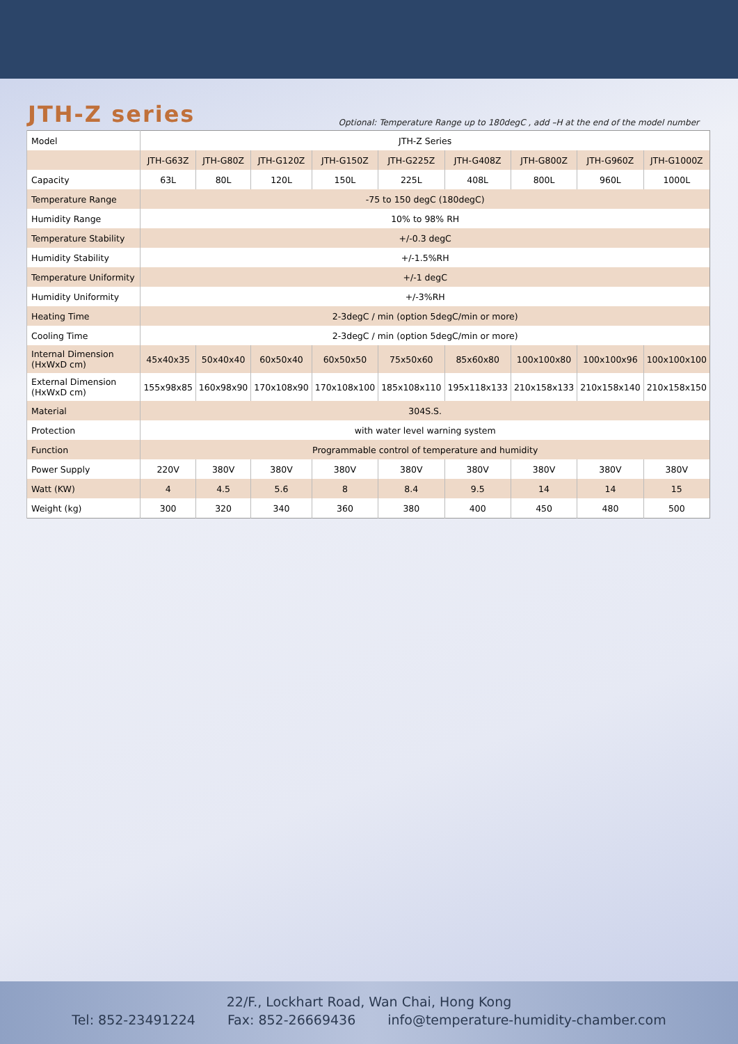JTH-Z series
Optional: Temperature Range up to 180degC , add –H at the end of the model number
| Model | JTH-Z Series | | | | | | | | |
| | JTH-G63Z | JTH-G80Z | JTH-G120Z | JTH-G150Z | JTH-G225Z | JTH-G408Z | JTH-G800Z | JTH-G960Z | JTH-G1000Z |
| Capacity | 63L | 80L | 120L | 150L | 225L | 408L | 800L | 960L | 1000L |
| Temperature Range | -75 to 150 degC (180degC) | | | | | | | | |
| Humidity Range | 10% to 98% RH | | | | | | | | |
| Temperature Stability | +/-0.3 degC | | | | | | | | |
| Humidity Stability | +/-1.5%RH | | | | | | | | |
| Temperature Uniformity | +/-1 degC | | | | | | | | |
| Humidity Uniformity | +/-3%RH | | | | | | | | |
| Heating Time | 2-3degC / min (option 5degC/min or more) | | | | | | | | |
| Cooling Time | 2-3degC / min (option 5degC/min or more) | | | | | | | | |
| Internal Dimension (HxWxD cm) | 45x40x35 | 50x40x40 | 60x50x40 | 60x50x50 | 75x50x60 | 85x60x80 | 100x100x80 | 100x100x96 | 100x100x100 |
| External Dimension (HxWxD cm) | 155x98x85 | 160x98x90 | 170x108x90 | 170x108x100 | 185x108x110 | 195x118x133 | 210x158x133 | 210x158x140 | 210x158x150 |
| Material | 304S.S. | | | | | | | | |
| Protection | with water level warning system | | | | | | | | |
| Function | Programmable control of temperature and humidity | | | | | | | | |
| Power Supply | 220V | 380V | 380V | 380V | 380V | 380V | 380V | 380V | 380V |
| Watt (KW) | 4 | 4.5 | 5.6 | 8 | 8.4 | 9.5 | 14 | 14 | 15 |
| Weight (kg) | 300 | 320 | 340 | 360 | 380 | 400 | 450 | 480 | 500 |
22/F., Lockhart Road, Wan Chai, Hong Kong
Tel: 852-23491224 Fax: 852-26669436 info@temperature-humidity-chamber.com